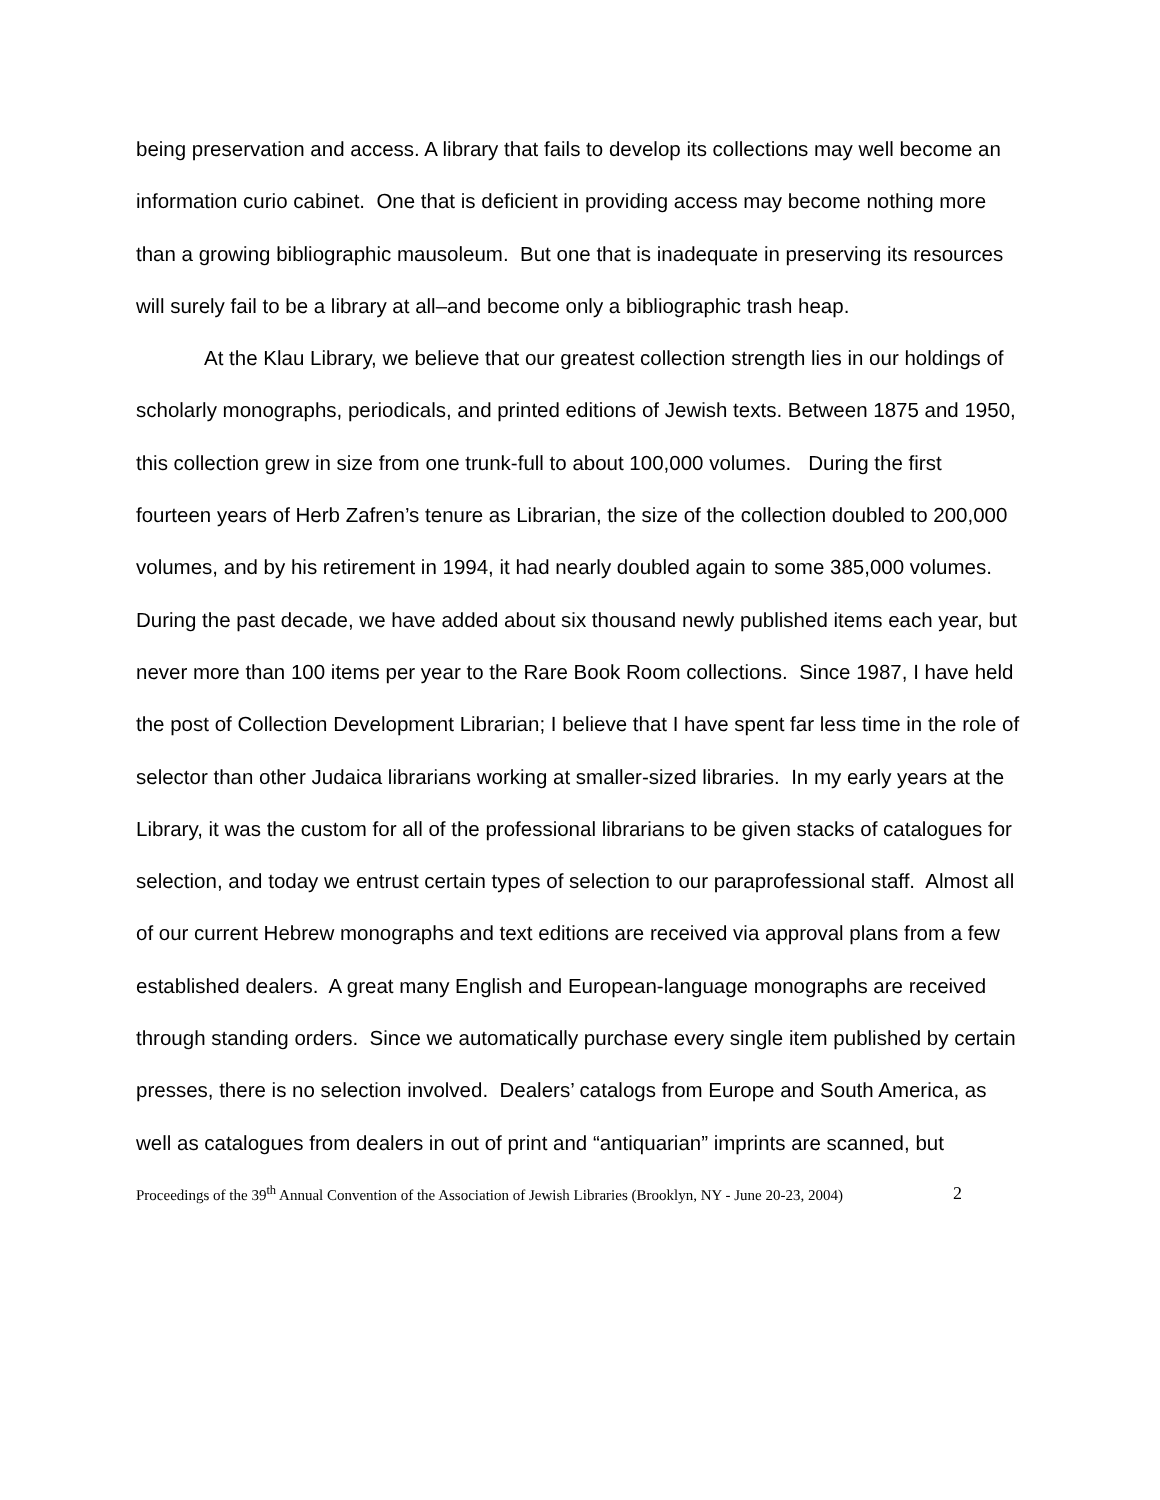being preservation and access. A library that fails to develop its collections may well become an information curio cabinet. One that is deficient in providing access may become nothing more than a growing bibliographic mausoleum. But one that is inadequate in preserving its resources will surely fail to be a library at all–and become only a bibliographic trash heap.
At the Klau Library, we believe that our greatest collection strength lies in our holdings of scholarly monographs, periodicals, and printed editions of Jewish texts. Between 1875 and 1950, this collection grew in size from one trunk-full to about 100,000 volumes. During the first fourteen years of Herb Zafren’s tenure as Librarian, the size of the collection doubled to 200,000 volumes, and by his retirement in 1994, it had nearly doubled again to some 385,000 volumes. During the past decade, we have added about six thousand newly published items each year, but never more than 100 items per year to the Rare Book Room collections. Since 1987, I have held the post of Collection Development Librarian; I believe that I have spent far less time in the role of selector than other Judaica librarians working at smaller-sized libraries. In my early years at the Library, it was the custom for all of the professional librarians to be given stacks of catalogues for selection, and today we entrust certain types of selection to our paraprofessional staff. Almost all of our current Hebrew monographs and text editions are received via approval plans from a few established dealers. A great many English and European-language monographs are received through standing orders. Since we automatically purchase every single item published by certain presses, there is no selection involved. Dealers’ catalogs from Europe and South America, as well as catalogues from dealers in out of print and “antiquarian” imprints are scanned, but
Proceedings of the 39<sup>th</sup> Annual Convention of the Association of Jewish Libraries (Brooklyn, NY - June 20-23, 2004) 2